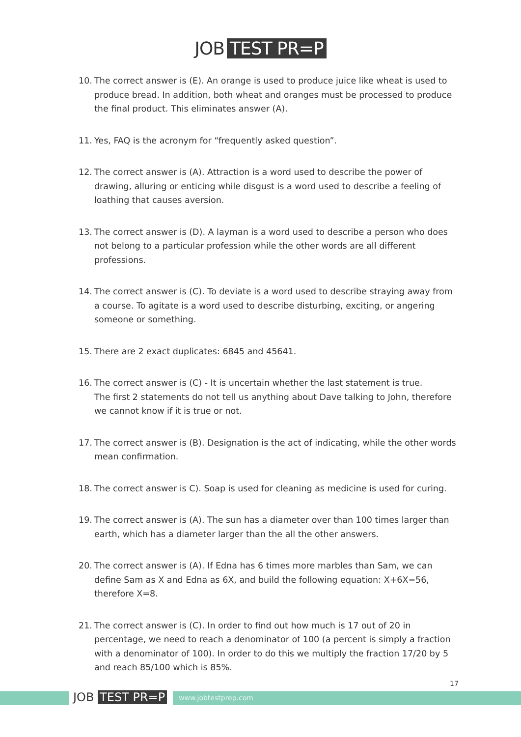JOB TEST PR=P
10. The correct answer is (E). An orange is used to produce juice like wheat is used to produce bread. In addition, both wheat and oranges must be processed to produce the final product. This eliminates answer (A).
11. Yes, FAQ is the acronym for “frequently asked question”.
12. The correct answer is (A). Attraction is a word used to describe the power of drawing, alluring or enticing while disgust is a word used to describe a feeling of loathing that causes aversion.
13. The correct answer is (D). A layman is a word used to describe a person who does not belong to a particular profession while the other words are all different professions.
14. The correct answer is (C). To deviate is a word used to describe straying away from a course. To agitate is a word used to describe disturbing, exciting, or angering someone or something.
15. There are 2 exact duplicates: 6845 and 45641.
16. The correct answer is (C) - It is uncertain whether the last statement is true.
The first 2 statements do not tell us anything about Dave talking to John, therefore we cannot know if it is true or not.
17. The correct answer is (B). Designation is the act of indicating, while the other words mean confirmation.
18. The correct answer is C). Soap is used for cleaning as medicine is used for curing.
19. The correct answer is (A). The sun has a diameter over than 100 times larger than earth, which has a diameter larger than the all the other answers.
20. The correct answer is (A). If Edna has 6 times more marbles than Sam, we can define Sam as X and Edna as 6X, and build the following equation: X+6X=56, therefore X=8.
21. The correct answer is (C). In order to find out how much is 17 out of 20 in percentage, we need to reach a denominator of 100 (a percent is simply a fraction with a denominator of 100). In order to do this we multiply the fraction 17/20 by 5 and reach 85/100 which is 85%.
17
JOB TEST PR=P www.jobtestprep.com